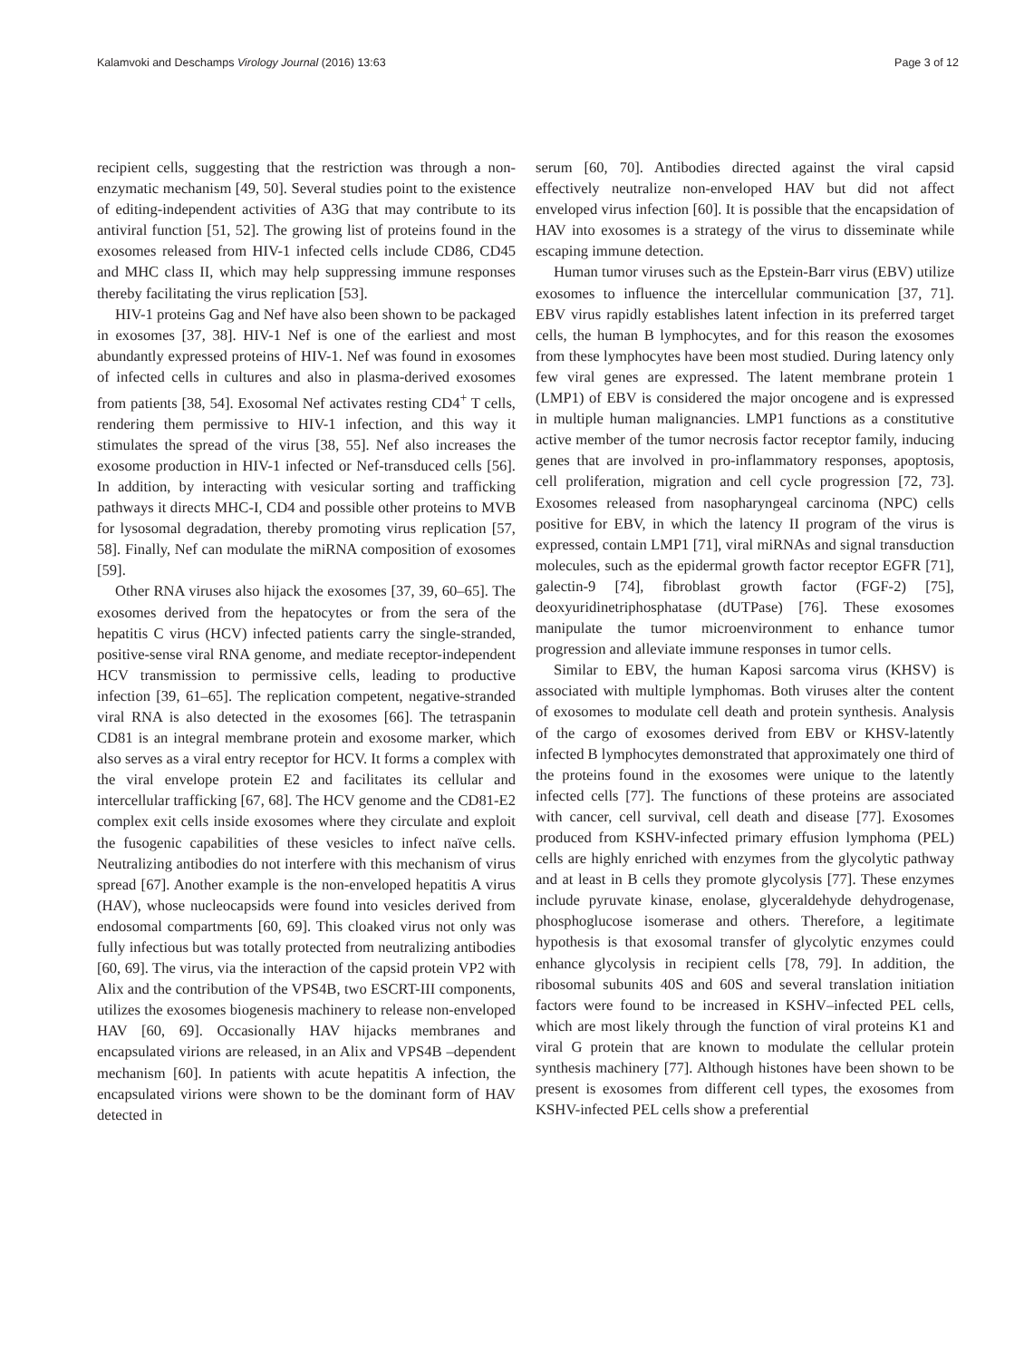Kalamvoki and Deschamps Virology Journal (2016) 13:63 Page 3 of 12
recipient cells, suggesting that the restriction was through a non-enzymatic mechanism [49, 50]. Several studies point to the existence of editing-independent activities of A3G that may contribute to its antiviral function [51, 52]. The growing list of proteins found in the exosomes released from HIV-1 infected cells include CD86, CD45 and MHC class II, which may help suppressing immune responses thereby facilitating the virus replication [53].
HIV-1 proteins Gag and Nef have also been shown to be packaged in exosomes [37, 38]. HIV-1 Nef is one of the earliest and most abundantly expressed proteins of HIV-1. Nef was found in exosomes of infected cells in cultures and also in plasma-derived exosomes from patients [38, 54]. Exosomal Nef activates resting CD4<sup>+</sup> T cells, rendering them permissive to HIV-1 infection, and this way it stimulates the spread of the virus [38, 55]. Nef also increases the exosome production in HIV-1 infected or Nef-transduced cells [56]. In addition, by interacting with vesicular sorting and trafficking pathways it directs MHC-I, CD4 and possible other proteins to MVB for lysosomal degradation, thereby promoting virus replication [57, 58]. Finally, Nef can modulate the miRNA composition of exosomes [59].
Other RNA viruses also hijack the exosomes [37, 39, 60–65]. The exosomes derived from the hepatocytes or from the sera of the hepatitis C virus (HCV) infected patients carry the single-stranded, positive-sense viral RNA genome, and mediate receptor-independent HCV transmission to permissive cells, leading to productive infection [39, 61–65]. The replication competent, negative-stranded viral RNA is also detected in the exosomes [66]. The tetraspanin CD81 is an integral membrane protein and exosome marker, which also serves as a viral entry receptor for HCV. It forms a complex with the viral envelope protein E2 and facilitates its cellular and intercellular trafficking [67, 68]. The HCV genome and the CD81-E2 complex exit cells inside exosomes where they circulate and exploit the fusogenic capabilities of these vesicles to infect naïve cells. Neutralizing antibodies do not interfere with this mechanism of virus spread [67]. Another example is the non-enveloped hepatitis A virus (HAV), whose nucleocapsids were found into vesicles derived from endosomal compartments [60, 69]. This cloaked virus not only was fully infectious but was totally protected from neutralizing antibodies [60, 69]. The virus, via the interaction of the capsid protein VP2 with Alix and the contribution of the VPS4B, two ESCRT-III components, utilizes the exosomes biogenesis machinery to release non-enveloped HAV [60, 69]. Occasionally HAV hijacks membranes and encapsulated virions are released, in an Alix and VPS4B –dependent mechanism [60]. In patients with acute hepatitis A infection, the encapsulated virions were shown to be the dominant form of HAV detected in
serum [60, 70]. Antibodies directed against the viral capsid effectively neutralize non-enveloped HAV but did not affect enveloped virus infection [60]. It is possible that the encapsidation of HAV into exosomes is a strategy of the virus to disseminate while escaping immune detection.
Human tumor viruses such as the Epstein-Barr virus (EBV) utilize exosomes to influence the intercellular communication [37, 71]. EBV virus rapidly establishes latent infection in its preferred target cells, the human B lymphocytes, and for this reason the exosomes from these lymphocytes have been most studied. During latency only few viral genes are expressed. The latent membrane protein 1 (LMP1) of EBV is considered the major oncogene and is expressed in multiple human malignancies. LMP1 functions as a constitutive active member of the tumor necrosis factor receptor family, inducing genes that are involved in pro-inflammatory responses, apoptosis, cell proliferation, migration and cell cycle progression [72, 73]. Exosomes released from nasopharyngeal carcinoma (NPC) cells positive for EBV, in which the latency II program of the virus is expressed, contain LMP1 [71], viral miRNAs and signal transduction molecules, such as the epidermal growth factor receptor EGFR [71], galectin-9 [74], fibroblast growth factor (FGF-2) [75], deoxyuridinetriphosphatase (dUTPase) [76]. These exosomes manipulate the tumor microenvironment to enhance tumor progression and alleviate immune responses in tumor cells.
Similar to EBV, the human Kaposi sarcoma virus (KHSV) is associated with multiple lymphomas. Both viruses alter the content of exosomes to modulate cell death and protein synthesis. Analysis of the cargo of exosomes derived from EBV or KHSV-latently infected B lymphocytes demonstrated that approximately one third of the proteins found in the exosomes were unique to the latently infected cells [77]. The functions of these proteins are associated with cancer, cell survival, cell death and disease [77]. Exosomes produced from KSHV-infected primary effusion lymphoma (PEL) cells are highly enriched with enzymes from the glycolytic pathway and at least in B cells they promote glycolysis [77]. These enzymes include pyruvate kinase, enolase, glyceraldehyde dehydrogenase, phosphoglucose isomerase and others. Therefore, a legitimate hypothesis is that exosomal transfer of glycolytic enzymes could enhance glycolysis in recipient cells [78, 79]. In addition, the ribosomal subunits 40S and 60S and several translation initiation factors were found to be increased in KSHV–infected PEL cells, which are most likely through the function of viral proteins K1 and viral G protein that are known to modulate the cellular protein synthesis machinery [77]. Although histones have been shown to be present is exosomes from different cell types, the exosomes from KSHV-infected PEL cells show a preferential